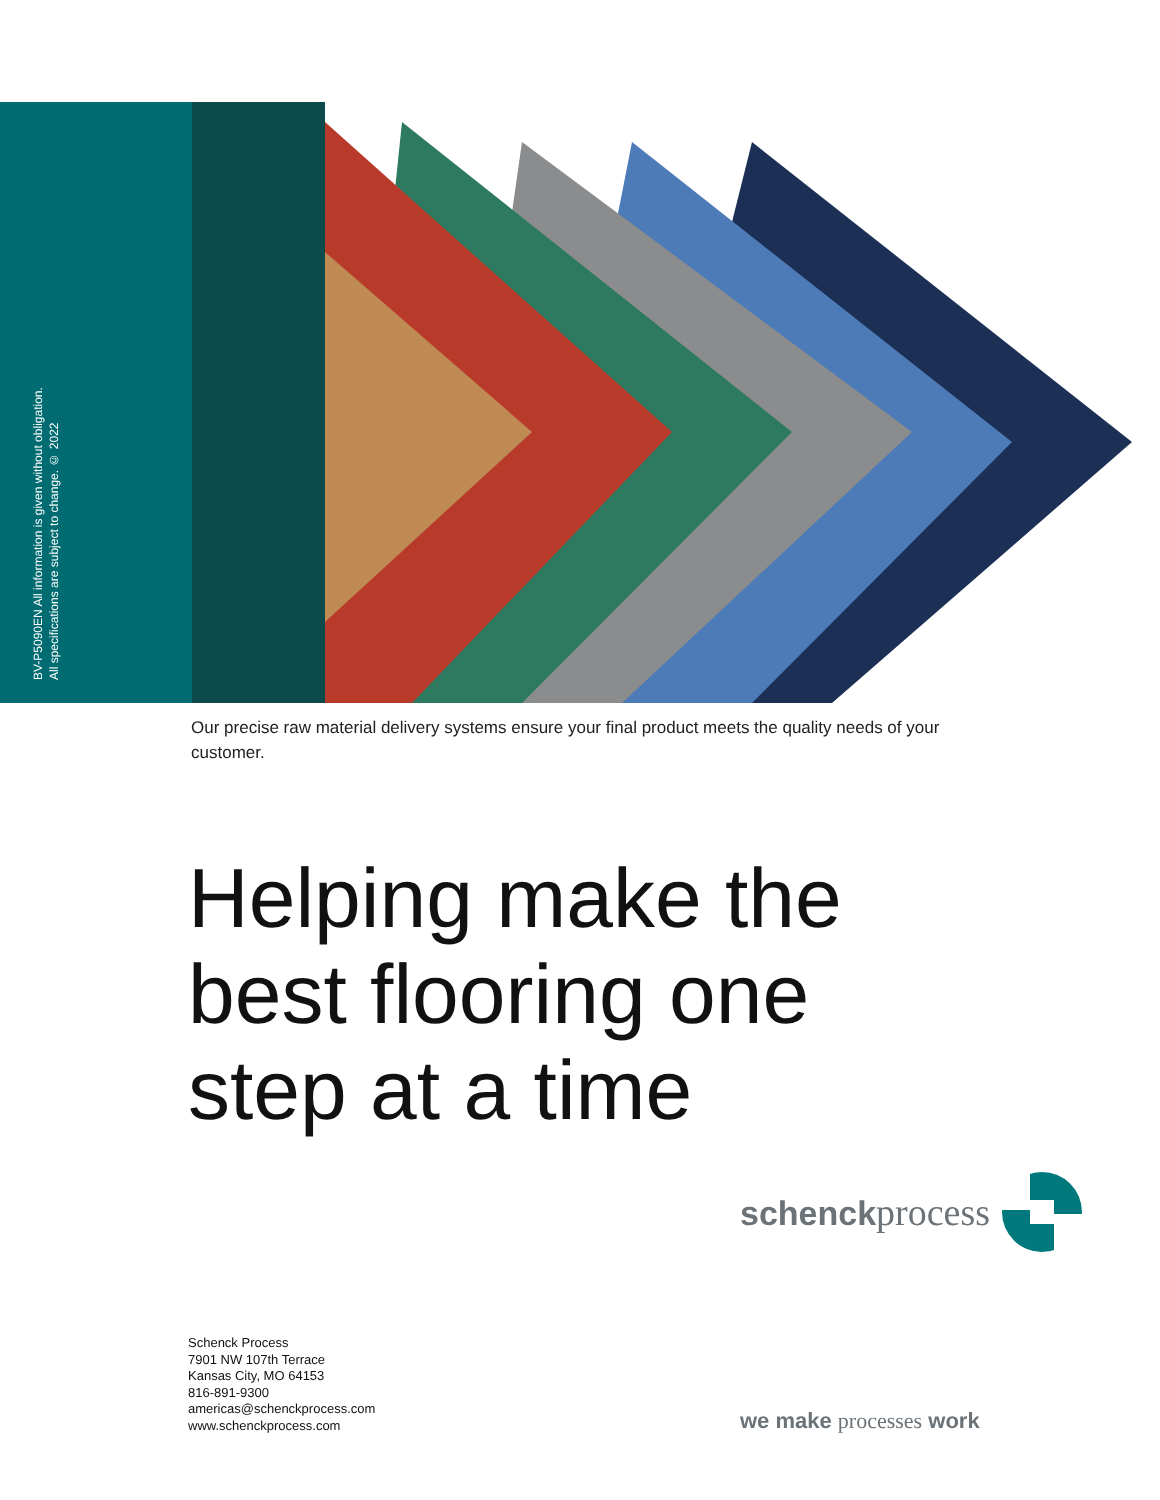BV-P5090EN All information is given without obligation.
All specifications are subject to change. © 2022
Our precise raw material delivery systems ensure your final product meets the quality needs of your customer.
Helping make the
best flooring one
step at a time
schenckprocess
Schenck Process
7901 NW 107th Terrace
Kansas City, MO 64153
816-891-9300
americas@schenckprocess.com
www.schenckprocess.com
we make processes work